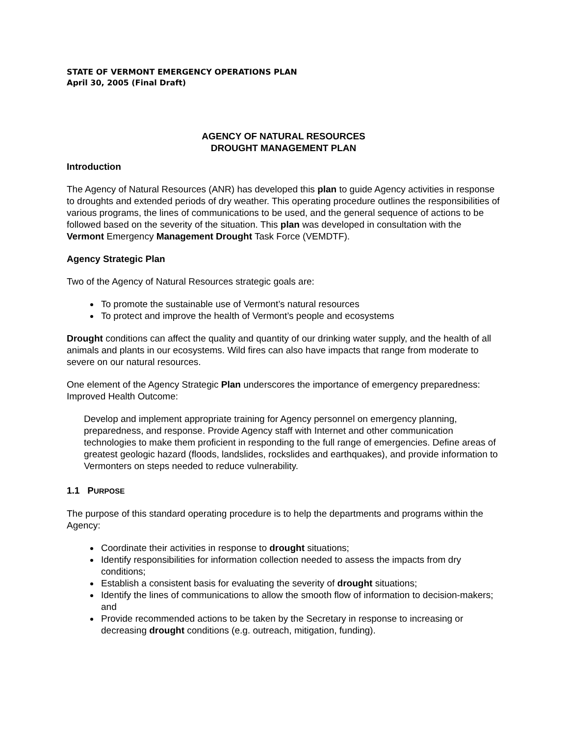STATE OF VERMONT EMERGENCY OPERATIONS PLAN
April 30, 2005 (Final Draft)
AGENCY OF NATURAL RESOURCES
DROUGHT MANAGEMENT PLAN
Introduction
The Agency of Natural Resources (ANR) has developed this plan to guide Agency activities in response to droughts and extended periods of dry weather. This operating procedure outlines the responsibilities of various programs, the lines of communications to be used, and the general sequence of actions to be followed based on the severity of the situation. This plan was developed in consultation with the Vermont Emergency Management Drought Task Force (VEMDTF).
Agency Strategic Plan
Two of the Agency of Natural Resources strategic goals are:
To promote the sustainable use of Vermont’s natural resources
To protect and improve the health of Vermont’s people and ecosystems
Drought conditions can affect the quality and quantity of our drinking water supply, and the health of all animals and plants in our ecosystems. Wild fires can also have impacts that range from moderate to severe on our natural resources.
One element of the Agency Strategic Plan underscores the importance of emergency preparedness: Improved Health Outcome:
Develop and implement appropriate training for Agency personnel on emergency planning, preparedness, and response. Provide Agency staff with Internet and other communication technologies to make them proficient in responding to the full range of emergencies. Define areas of greatest geologic hazard (floods, landslides, rockslides and earthquakes), and provide information to Vermonters on steps needed to reduce vulnerability.
1.1 PURPOSE
The purpose of this standard operating procedure is to help the departments and programs within the Agency:
Coordinate their activities in response to drought situations;
Identify responsibilities for information collection needed to assess the impacts from dry conditions;
Establish a consistent basis for evaluating the severity of drought situations;
Identify the lines of communications to allow the smooth flow of information to decision-makers; and
Provide recommended actions to be taken by the Secretary in response to increasing or decreasing drought conditions (e.g. outreach, mitigation, funding).